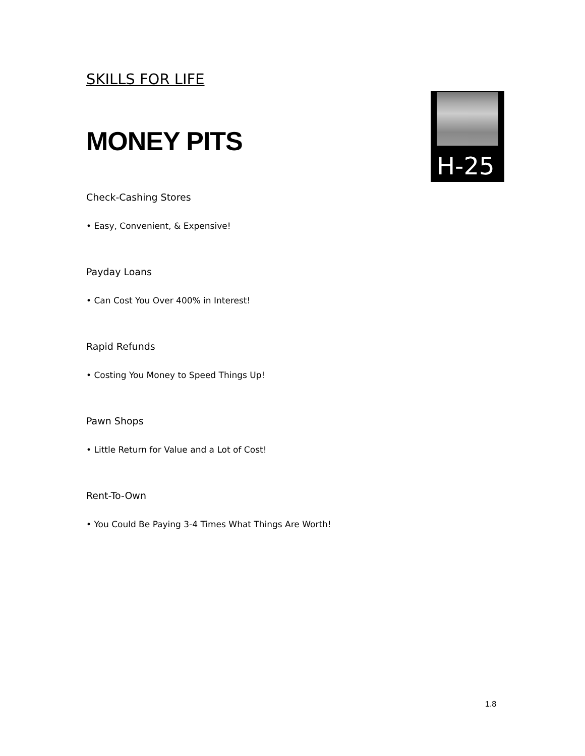H-25
SKILLS FOR LIFE
MONEY PITS
Check-Cashing Stores
• Easy, Convenient, & Expensive!
Payday Loans
• Can Cost You Over 400% in Interest!
Rapid Refunds
• Costing You Money to Speed Things Up!
Pawn Shops
• Little Return for Value and a Lot of Cost!
Rent-To-Own
• You Could Be Paying 3-4 Times What Things Are Worth!
1.8